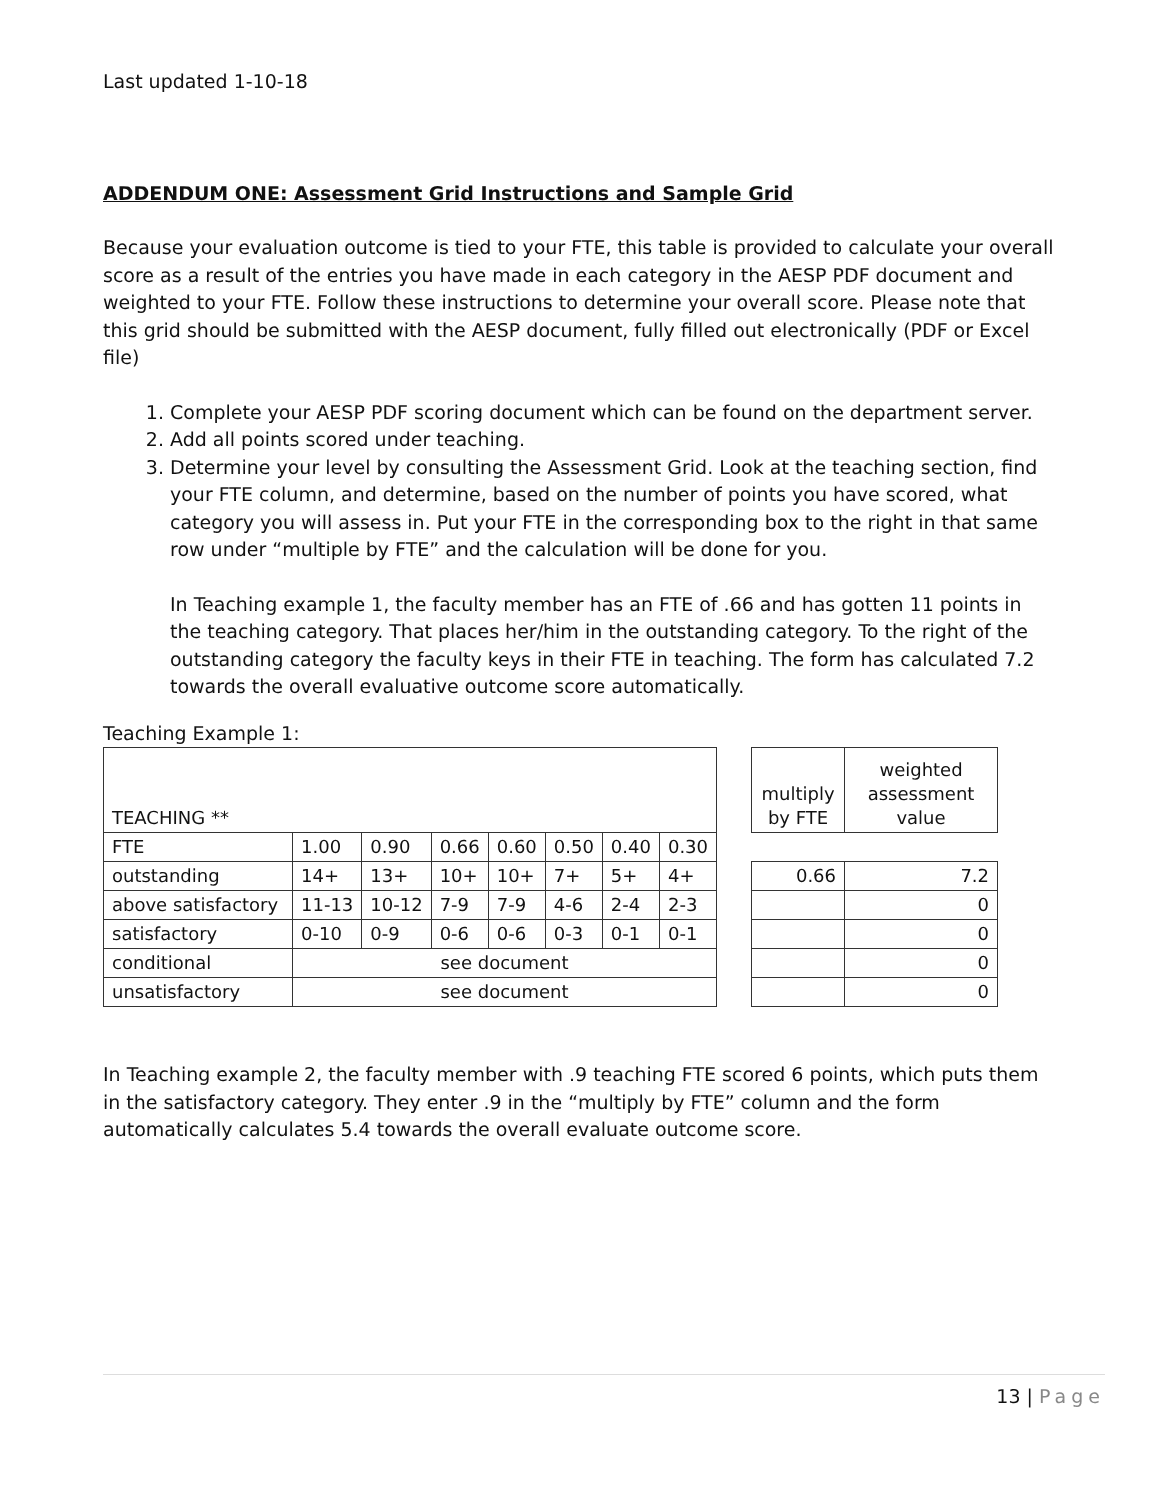Last updated 1-10-18
ADDENDUM ONE: Assessment Grid Instructions and Sample Grid
Because your evaluation outcome is tied to your FTE, this table is provided to calculate your overall score as a result of the entries you have made in each category in the AESP PDF document and weighted to your FTE. Follow these instructions to determine your overall score. Please note that this grid should be submitted with the AESP document, fully filled out electronically (PDF or Excel file)
1. Complete your AESP PDF scoring document which can be found on the department server.
2. Add all points scored under teaching.
3. Determine your level by consulting the Assessment Grid. Look at the teaching section, find your FTE column, and determine, based on the number of points you have scored, what category you will assess in. Put your FTE in the corresponding box to the right in that same row under “multiple by FTE” and the calculation will be done for you.
In Teaching example 1, the faculty member has an FTE of .66 and has gotten 11 points in the teaching category. That places her/him in the outstanding category. To the right of the outstanding category the faculty keys in their FTE in teaching. The form has calculated 7.2 towards the overall evaluative outcome score automatically.
Teaching Example 1:
| TEACHING ** | | | | | | | | | multiply by FTE | weighted assessment value |
| FTE | 1.00 | 0.90 | 0.66 | 0.60 | 0.50 | 0.40 | 0.30 | | | |
| outstanding | 14+ | 13+ | 10+ | 10+ | 7+ | 5+ | 4+ | | 0.66 | 7.2 |
| above satisfactory | 11-13 | 10-12 | 7-9 | 7-9 | 4-6 | 2-4 | 2-3 | | | 0 |
| satisfactory | 0-10 | 0-9 | 0-6 | 0-6 | 0-3 | 0-1 | 0-1 | | | 0 |
| conditional | see document | | | | | | | | | 0 |
| unsatisfactory | see document | | | | | | | | | 0 |
In Teaching example 2, the faculty member with .9 teaching FTE scored 6 points, which puts them in the satisfactory category. They enter .9 in the “multiply by FTE” column and the form automatically calculates 5.4 towards the overall evaluate outcome score.
13 | Page